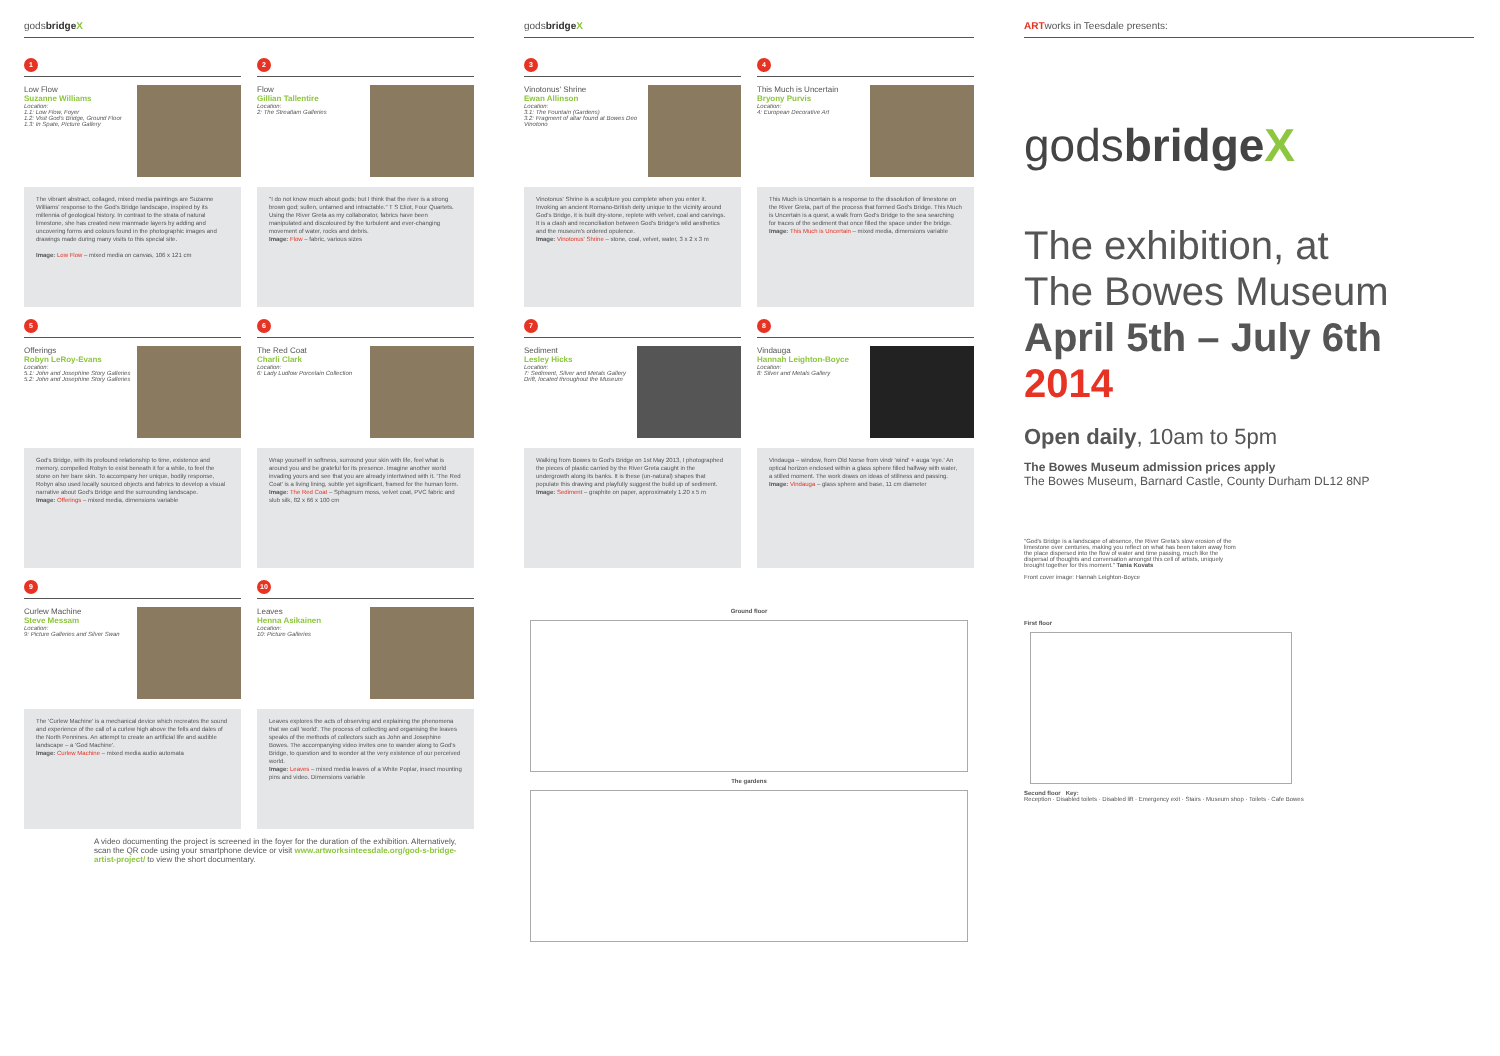godsbridge X
1
Low Flow
Suzanne Williams
Location:
1.1: Low Flow, Foyer
1.2: Visit God's Bridge, Ground Floor
1.3: In Spate, Picture Gallery
The vibrant abstract, collaged, mixed media paintings are Suzanne Williams' response to the God's Bridge landscape, inspired by its millennia of geological history. In contrast to the strata of natural limestone, she has created new manmade layers by adding and uncovering forms and colours found in the photographic images and drawings made during many visits to this special site.
Image: Low Flow – mixed media on canvas, 106 x 121 cm
2
Flow
Gillian Tallentire
Location:
2: The Streatlam Galleries
"I do not know much about gods; but I think that the river is a strong brown god; sullen, untamed and intractable." T S Eliot, Four Quartets. Using the River Greta as my collaborator, fabrics have been manipulated and discoloured by the turbulent and ever-changing movement of water, rocks and debris.
Image: Flow – fabric, various sizes
5
Offerings
Robyn LeRoy-Evans
Location:
5.1: John and Josephine Story Galleries
5.2: John and Josephine Story Galleries
God's Bridge, with its profound relationship to time, existence and memory, compelled Robyn to exist beneath it for a while, to feel the stone on her bare skin. To accompany her unique, bodily response, Robyn also used locally sourced objects and fabrics to develop a visual narrative about God's Bridge and the surrounding landscape.
Image: Offerings – mixed media, dimensions variable
6
The Red Coat
Charli Clark
Location:
6: Lady Ludlow Porcelain Collection
Wrap yourself in softness, surround your skin with life, feel what is around you and be grateful for its presence. Imagine another world invading yours and see that you are already intertwined with it. 'The Red Coat' is a living lining, subtle yet significant, framed for the human form.
Image: The Red Coat – Sphagnum moss, velvet coat, PVC fabric and slub silk, 82 x 66 x 100 cm
9
Curlew Machine
Steve Messam
Location:
9: Picture Galleries and Silver Swan
The 'Curlew Machine' is a mechanical device which recreates the sound and experience of the call of a curlew high above the fells and dales of the North Pennines. An attempt to create an artificial life and audible landscape – a 'God Machine'.
Image: Curlew Machine – mixed media audio automata
10
Leaves
Henna Asikainen
Location:
10: Picture Galleries
Leaves explores the acts of observing and explaining the phenomena that we call 'world'. The process of collecting and organising the leaves speaks of the methods of collectors such as John and Josephine Bowes. The accompanying video invites one to wander along to God's Bridge, to question and to wonder at the very existence of our perceived world.
Image: Leaves – mixed media leaves of a White Poplar, insect mounting pins and video. Dimensions variable
A video documenting the project is screened in the foyer for the duration of the exhibition. Alternatively, scan the QR code using your smartphone device or visit www.artworksinteesdale.org/god-s-bridge-artist-project/ to view the short documentary.
godsbridge X
3
Vinotonus' Shrine
Ewan Allinson
Location:
3.1: The Fountain (Gardens)
3.2: Fragment of altar found at Bowes Deo Vinotono
Vinotonus' Shrine is a sculpture you complete when you enter it. Invoking an ancient Romano-British deity unique to the vicinity around God's Bridge, it is built dry-stone, replete with velvet, coal and carvings. It is a clash and reconciliation between God's Bridge's wild aesthetics and the museum's ordered opulence.
Image: Vinotonus' Shrine – stone, coal, velvet, water, 3 x 2 x 3 m
4
This Much is Uncertain
Bryony Purvis
Location:
4: European Decorative Art
This Much is Uncertain is a response to the dissolution of limestone on the River Greta, part of the process that formed God's Bridge. This Much is Uncertain is a quest, a walk from God's Bridge to the sea searching for traces of the sediment that once filled the space under the bridge.
Image: This Much is Uncertain – mixed media, dimensions variable
7
Sediment
Lesley Hicks
Location:
7: Sediment, Silver and Metals Gallery
Drift, located throughout the Museum
Walking from Bowes to God's Bridge on 1st May 2013, I photographed the pieces of plastic carried by the River Greta caught in the undergrowth along its banks. It is these (un-natural) shapes that populate this drawing and playfully suggest the build up of sediment.
Image: Sediment – graphite on paper, approximately 1.20 x 5 m
8
Vindauga
Hannah Leighton-Boyce
Location:
8: Silver and Metals Gallery
Vindauga – window, from Old Norse from vindr 'wind' + auga 'eye.' An optical horizon enclosed within a glass sphere filled halfway with water, a stilled moment. The work draws on ideas of stillness and passing.
Image: Vindauga – glass sphere and base, 11 cm diameter
Ground floor
The gardens
ARTworks in Teesdale presents:
godsbridge X
The exhibition, at
The Bowes Museum
April 5th – July 6th 2014
Open daily, 10am to 5pm
The Bowes Museum admission prices apply
The Bowes Museum, Barnard Castle, County Durham DL12 8NP
"God's Bridge is a landscape of absence, the River Greta's slow erosion of the limestone over centuries, making you reflect on what has been taken away from the place dispersed into the flow of water and time passing, much like the dispersal of thoughts and conversation amongst this cell of artists, uniquely brought together for this moment." Tania Kovats
Front cover image: Hannah Leighton-Boyce
First floor
Second floor Key:
Reception · Disabled toilets · Disabled lift · Emergency exit · Stairs · Museum shop · Toilets · Cafe Bowes